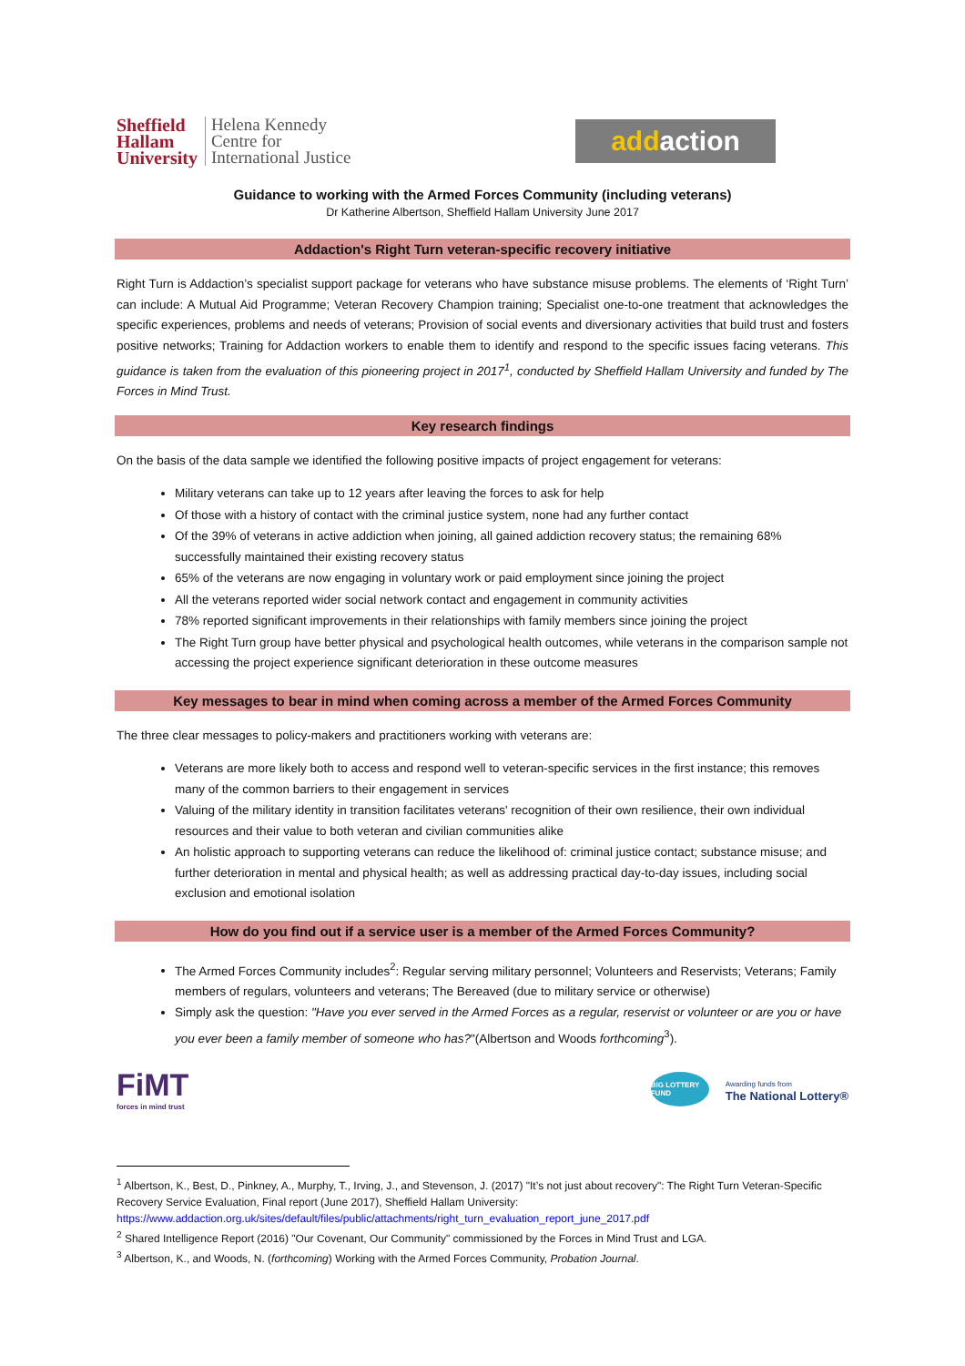Sheffield
Hallam
University
Helena Kennedy
Centre for
International Justice
add action
Guidance to working with the Armed Forces Community (including veterans)
Dr Katherine Albertson, Sheffield Hallam University June 2017
Addaction's Right Turn veteran-specific recovery initiative
Right Turn is Addaction’s specialist support package for veterans who have substance misuse problems. The elements of ‘Right Turn’ can include: A Mutual Aid Programme; Veteran Recovery Champion training; Specialist one-to-one treatment that acknowledges the specific experiences, problems and needs of veterans; Provision of social events and diversionary activities that build trust and fosters positive networks; Training for Addaction workers to enable them to identify and respond to the specific issues facing veterans. This guidance is taken from the evaluation of this pioneering project in 2017<sup>1</sup>, conducted by Sheffield Hallam University and funded by The Forces in Mind Trust.
Key research findings
On the basis of the data sample we identified the following positive impacts of project engagement for veterans:
Military veterans can take up to 12 years after leaving the forces to ask for help
Of those with a history of contact with the criminal justice system, none had any further contact
Of the 39% of veterans in active addiction when joining, all gained addiction recovery status; the remaining 68% successfully maintained their existing recovery status
65% of the veterans are now engaging in voluntary work or paid employment since joining the project
All the veterans reported wider social network contact and engagement in community activities
78% reported significant improvements in their relationships with family members since joining the project
The Right Turn group have better physical and psychological health outcomes, while veterans in the comparison sample not accessing the project experience significant deterioration in these outcome measures
Key messages to bear in mind when coming across a member of the Armed Forces Community
The three clear messages to policy-makers and practitioners working with veterans are:
Veterans are more likely both to access and respond well to veteran-specific services in the first instance; this removes many of the common barriers to their engagement in services
Valuing of the military identity in transition facilitates veterans' recognition of their own resilience, their own individual resources and their value to both veteran and civilian communities alike
An holistic approach to supporting veterans can reduce the likelihood of: criminal justice contact; substance misuse; and further deterioration in mental and physical health; as well as addressing practical day-to-day issues, including social exclusion and emotional isolation
How do you find out if a service user is a member of the Armed Forces Community?
The Armed Forces Community includes<sup>2</sup>: Regular serving military personnel; Volunteers and Reservists; Veterans; Family members of regulars, volunteers and veterans; The Bereaved (due to military service or otherwise)
Simply ask the question: "Have you ever served in the Armed Forces as a regular, reservist or volunteer or are you or have you ever been a family member of someone who has?"(Albertson and Woods forthcoming<sup>3</sup>).
FiMT
forces in mind trust
BIG LOTTERY FUND
Awarding funds from
The National Lottery®
<sup>1</sup> Albertson, K., Best, D., Pinkney, A., Murphy, T., Irving, J., and Stevenson, J. (2017) "It’s not just about recovery": The Right Turn Veteran-Specific Recovery Service Evaluation, Final report (June 2017), Sheffield Hallam University:
https://www.addaction.org.uk/sites/default/files/public/attachments/right_turn_evaluation_report_june_2017.pdf
<sup>2</sup> Shared Intelligence Report (2016) "Our Covenant, Our Community" commissioned by the Forces in Mind Trust and LGA.
<sup>3</sup> Albertson, K., and Woods, N. (forthcoming) Working with the Armed Forces Community, Probation Journal.